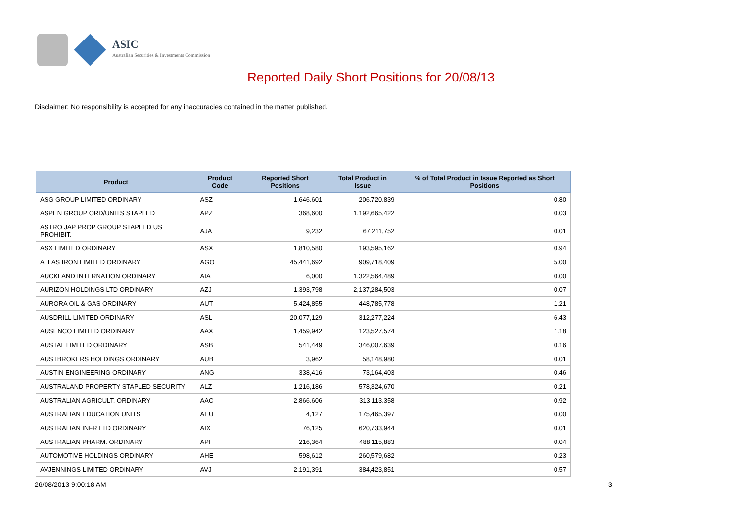ASIC
Australian Securities & Investments Commission
Reported Daily Short Positions for 20/08/13
Disclaimer: No responsibility is accepted for any inaccuracies contained in the matter published.
| Product | Product Code | Reported Short Positions | Total Product in Issue | % of Total Product in Issue Reported as Short Positions |
| --- | --- | --- | --- | --- |
| ASG GROUP LIMITED ORDINARY | ASZ | 1,646,601 | 206,720,839 | 0.80 |
| ASPEN GROUP ORD/UNITS STAPLED | APZ | 368,600 | 1,192,665,422 | 0.03 |
| ASTRO JAP PROP GROUP STAPLED US PROHIBIT. | AJA | 9,232 | 67,211,752 | 0.01 |
| ASX LIMITED ORDINARY | ASX | 1,810,580 | 193,595,162 | 0.94 |
| ATLAS IRON LIMITED ORDINARY | AGO | 45,441,692 | 909,718,409 | 5.00 |
| AUCKLAND INTERNATION ORDINARY | AIA | 6,000 | 1,322,564,489 | 0.00 |
| AURIZON HOLDINGS LTD ORDINARY | AZJ | 1,393,798 | 2,137,284,503 | 0.07 |
| AURORA OIL & GAS ORDINARY | AUT | 5,424,855 | 448,785,778 | 1.21 |
| AUSDRILL LIMITED ORDINARY | ASL | 20,077,129 | 312,277,224 | 6.43 |
| AUSENCO LIMITED ORDINARY | AAX | 1,459,942 | 123,527,574 | 1.18 |
| AUSTAL LIMITED ORDINARY | ASB | 541,449 | 346,007,639 | 0.16 |
| AUSTBROKERS HOLDINGS ORDINARY | AUB | 3,962 | 58,148,980 | 0.01 |
| AUSTIN ENGINEERING ORDINARY | ANG | 338,416 | 73,164,403 | 0.46 |
| AUSTRALAND PROPERTY STAPLED SECURITY | ALZ | 1,216,186 | 578,324,670 | 0.21 |
| AUSTRALIAN AGRICULT. ORDINARY | AAC | 2,866,606 | 313,113,358 | 0.92 |
| AUSTRALIAN EDUCATION UNITS | AEU | 4,127 | 175,465,397 | 0.00 |
| AUSTRALIAN INFR LTD ORDINARY | AIX | 76,125 | 620,733,944 | 0.01 |
| AUSTRALIAN PHARM. ORDINARY | API | 216,364 | 488,115,883 | 0.04 |
| AUTOMOTIVE HOLDINGS ORDINARY | AHE | 598,612 | 260,579,682 | 0.23 |
| AVJENNINGS LIMITED ORDINARY | AVJ | 2,191,391 | 384,423,851 | 0.57 |
26/08/2013 9:00:18 AM 3